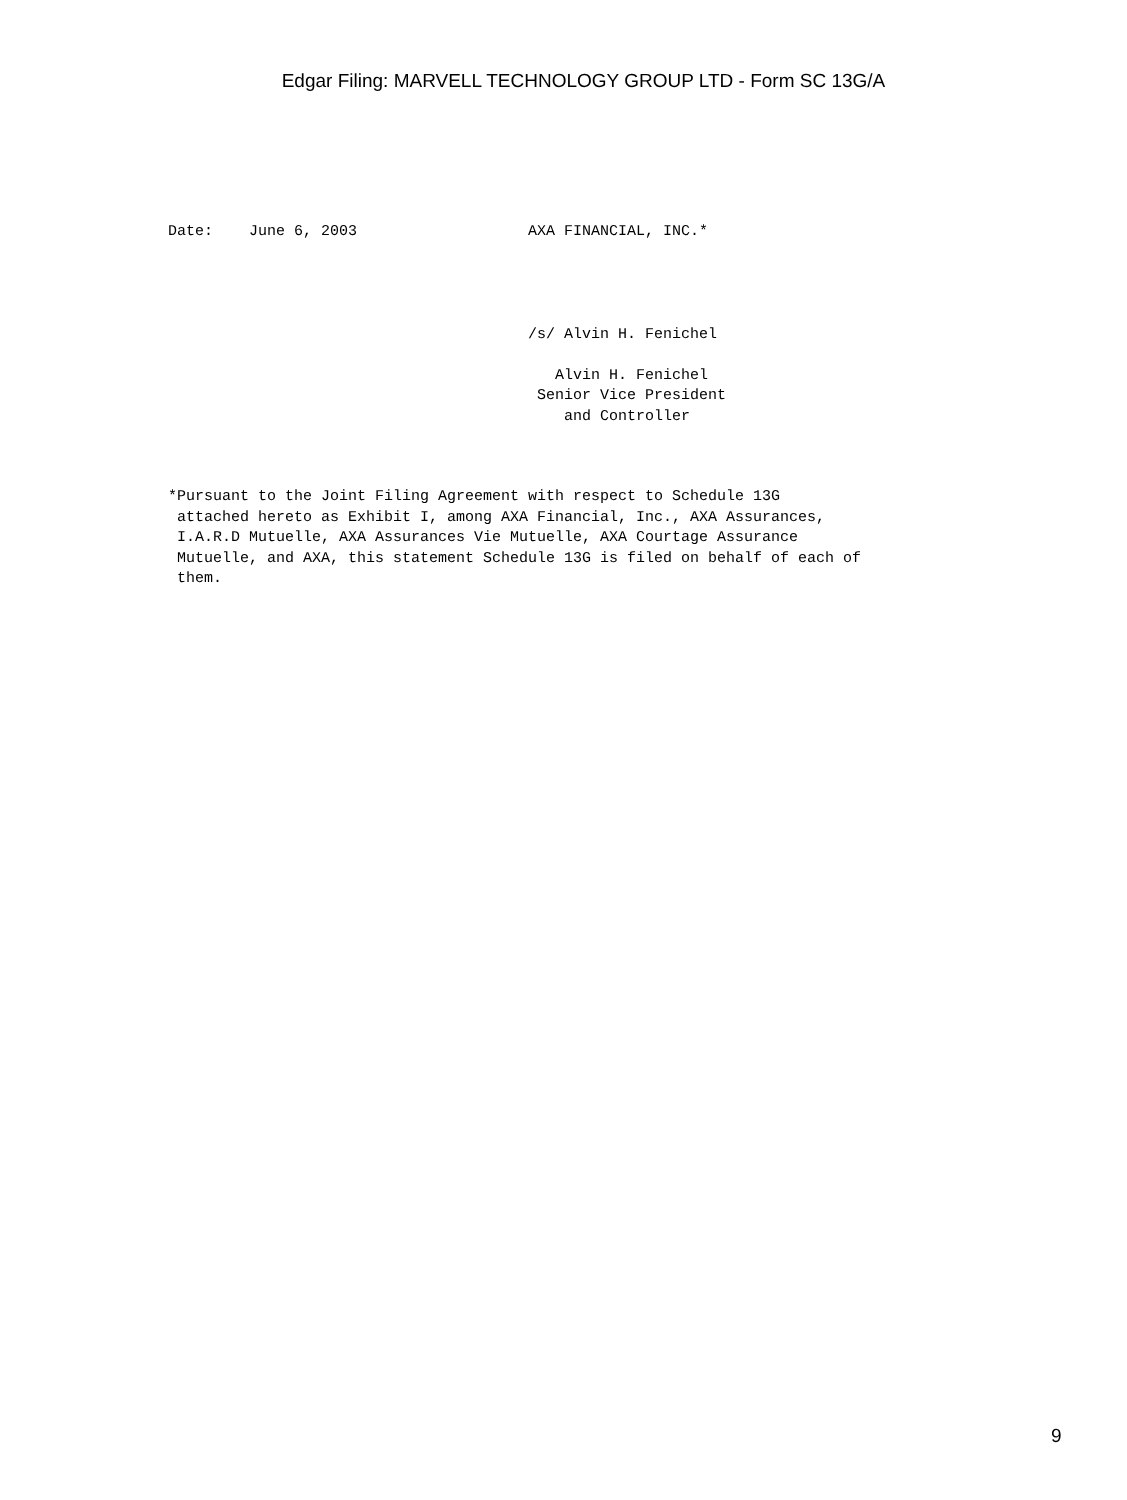Edgar Filing: MARVELL TECHNOLOGY GROUP LTD - Form SC 13G/A
Date:    June 6, 2003                   AXA FINANCIAL, INC.*
                                        /s/ Alvin H. Fenichel

                                           Alvin H. Fenichel
                                         Senior Vice President
                                            and Controller
*Pursuant to the Joint Filing Agreement with respect to Schedule 13G
 attached hereto as Exhibit I, among AXA Financial, Inc., AXA Assurances,
 I.A.R.D Mutuelle, AXA Assurances Vie Mutuelle, AXA Courtage Assurance
 Mutuelle, and AXA, this statement Schedule 13G is filed on behalf of each of
 them.
9